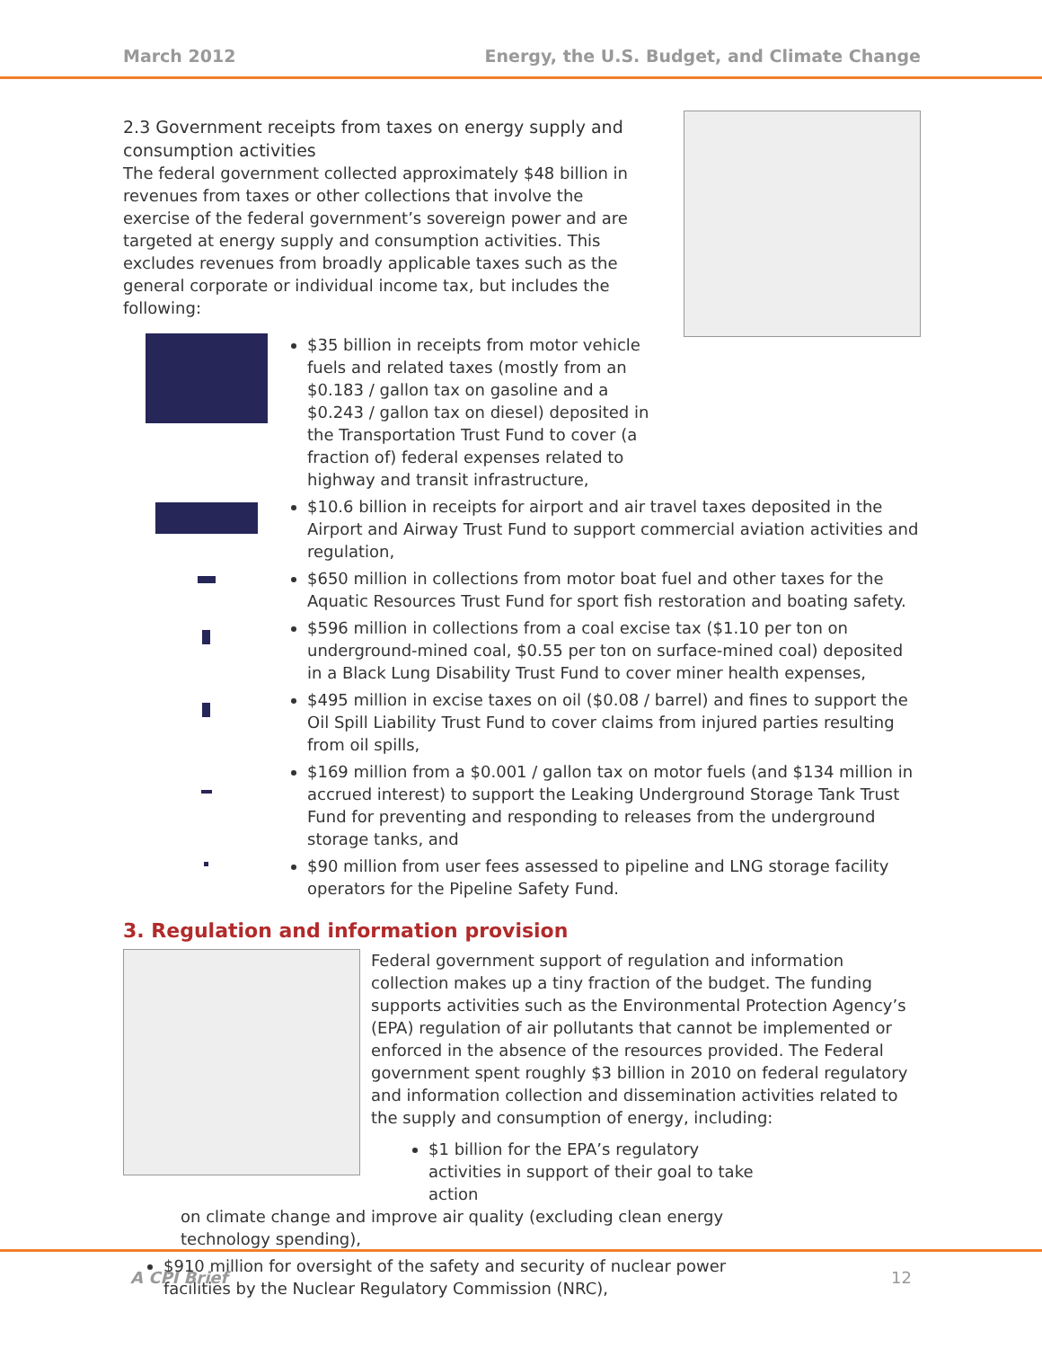March 2012 Energy, the U.S. Budget, and Climate Change
2.3 Government receipts from taxes on energy supply and consumption activities
The federal government collected approximately $48 billion in revenues from taxes or other collections that involve the exercise of the federal government’s sovereign power and are targeted at energy supply and consumption activities. This excludes revenues from broadly applicable taxes such as the general corporate or individual income tax, but includes the following:
$35 billion in receipts from motor vehicle fuels and related taxes (mostly from an $0.183 / gallon tax on gasoline and a $0.243 / gallon tax on diesel) deposited in the Transportation Trust Fund to cover (a fraction of) federal expenses related to highway and transit infrastructure,
$10.6 billion in receipts for airport and air travel taxes deposited in the Airport and Airway Trust Fund to support commercial aviation activities and regulation,
$650 million in collections from motor boat fuel and other taxes for the Aquatic Resources Trust Fund for sport fish restoration and boating safety.
$596 million in collections from a coal excise tax ($1.10 per ton on underground-mined coal, $0.55 per ton on surface-mined coal) deposited in a Black Lung Disability Trust Fund to cover miner health expenses,
$495 million in excise taxes on oil ($0.08 / barrel) and fines to support the Oil Spill Liability Trust Fund to cover claims from injured parties resulting from oil spills,
$169 million from a $0.001 / gallon tax on motor fuels (and $134 million in accrued interest) to support the Leaking Underground Storage Tank Trust Fund for preventing and responding to releases from the underground storage tanks, and
$90 million from user fees assessed to pipeline and LNG storage facility operators for the Pipeline Safety Fund.
3. Regulation and information provision
Federal government support of regulation and information collection makes up a tiny fraction of the budget. The funding supports activities such as the Environmental Protection Agency’s (EPA) regulation of air pollutants that cannot be implemented or enforced in the absence of the resources provided. The Federal government spent roughly $3 billion in 2010 on federal regulatory and information collection and dissemination activities related to the supply and consumption of energy, including:
$1 billion for the EPA’s regulatory activities in support of their goal to take action
on climate change and improve air quality (excluding clean energy technology spending),
$910 million for oversight of the safety and security of nuclear power facilities by the Nuclear Regulatory Commission (NRC),
A CPI Brief 12